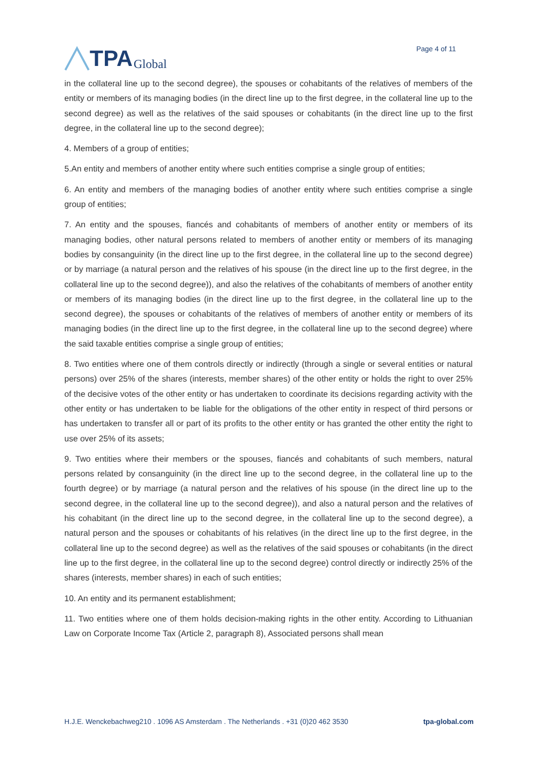TPA Global
Page 4 of 11
in the collateral line up to the second degree), the spouses or cohabitants of the relatives of members of the entity or members of its managing bodies (in the direct line up to the first degree, in the collateral line up to the second degree) as well as the relatives of the said spouses or cohabitants (in the direct line up to the first degree, in the collateral line up to the second degree);
4. Members of a group of entities;
5.An entity and members of another entity where such entities comprise a single group of entities;
6. An entity and members of the managing bodies of another entity where such entities comprise a single group of entities;
7. An entity and the spouses, fiancés and cohabitants of members of another entity or members of its managing bodies, other natural persons related to members of another entity or members of its managing bodies by consanguinity (in the direct line up to the first degree, in the collateral line up to the second degree) or by marriage (a natural person and the relatives of his spouse (in the direct line up to the first degree, in the collateral line up to the second degree)), and also the relatives of the cohabitants of members of another entity or members of its managing bodies (in the direct line up to the first degree, in the collateral line up to the second degree), the spouses or cohabitants of the relatives of members of another entity or members of its managing bodies (in the direct line up to the first degree, in the collateral line up to the second degree) where the said taxable entities comprise a single group of entities;
8. Two entities where one of them controls directly or indirectly (through a single or several entities or natural persons) over 25% of the shares (interests, member shares) of the other entity or holds the right to over 25% of the decisive votes of the other entity or has undertaken to coordinate its decisions regarding activity with the other entity or has undertaken to be liable for the obligations of the other entity in respect of third persons or has undertaken to transfer all or part of its profits to the other entity or has granted the other entity the right to use over 25% of its assets;
9. Two entities where their members or the spouses, fiancés and cohabitants of such members, natural persons related by consanguinity (in the direct line up to the second degree, in the collateral line up to the fourth degree) or by marriage (a natural person and the relatives of his spouse (in the direct line up to the second degree, in the collateral line up to the second degree)), and also a natural person and the relatives of his cohabitant (in the direct line up to the second degree, in the collateral line up to the second degree), a natural person and the spouses or cohabitants of his relatives (in the direct line up to the first degree, in the collateral line up to the second degree) as well as the relatives of the said spouses or cohabitants (in the direct line up to the first degree, in the collateral line up to the second degree) control directly or indirectly 25% of the shares (interests, member shares) in each of such entities;
10. An entity and its permanent establishment;
11. Two entities where one of them holds decision-making rights in the other entity. According to Lithuanian Law on Corporate Income Tax (Article 2, paragraph 8), Associated persons shall mean
H.J.E. Wenckebachweg210 . 1096 AS Amsterdam . The Netherlands . +31 (0)20 462 3530 tpa-global.com